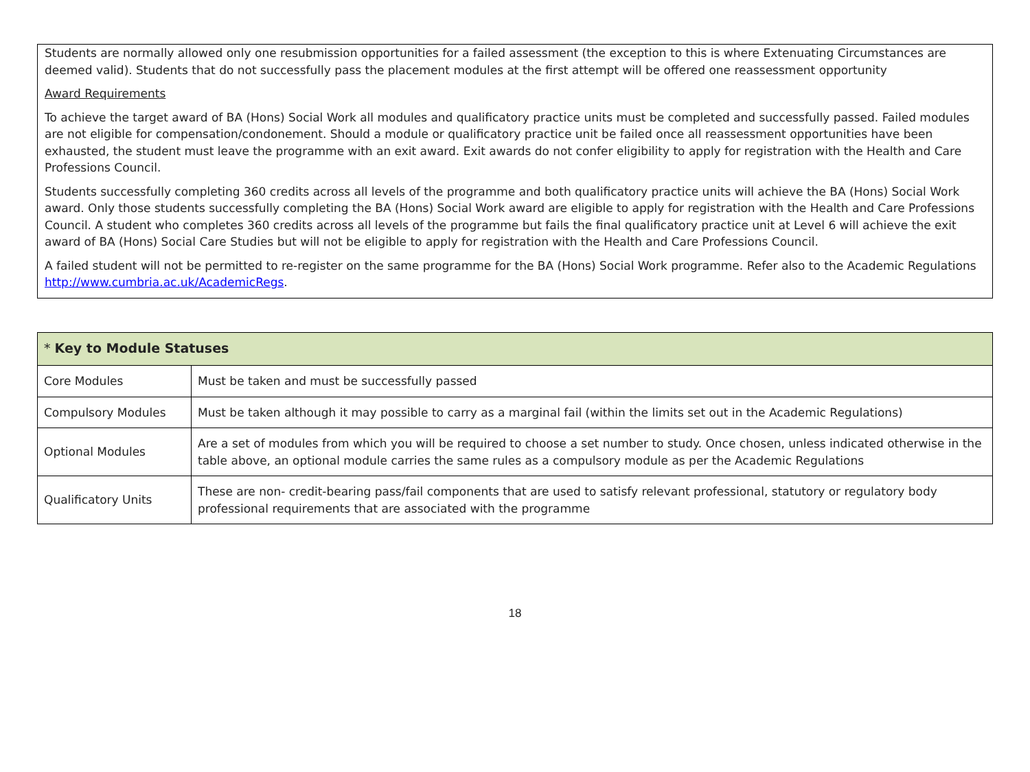Students are normally allowed only one resubmission opportunities for a failed assessment (the exception to this is where Extenuating Circumstances are deemed valid). Students that do not successfully pass the placement modules at the first attempt will be offered one reassessment opportunity
Award Requirements
To achieve the target award of BA (Hons) Social Work all modules and qualificatory practice units must be completed and successfully passed. Failed modules are not eligible for compensation/condonement. Should a module or qualificatory practice unit be failed once all reassessment opportunities have been exhausted, the student must leave the programme with an exit award. Exit awards do not confer eligibility to apply for registration with the Health and Care Professions Council.
Students successfully completing 360 credits across all levels of the programme and both qualificatory practice units will achieve the BA (Hons) Social Work award. Only those students successfully completing the BA (Hons) Social Work award are eligible to apply for registration with the Health and Care Professions Council. A student who completes 360 credits across all levels of the programme but fails the final qualificatory practice unit at Level 6 will achieve the exit award of BA (Hons) Social Care Studies but will not be eligible to apply for registration with the Health and Care Professions Council.
A failed student will not be permitted to re-register on the same programme for the BA (Hons) Social Work programme. Refer also to the Academic Regulations http://www.cumbria.ac.uk/AcademicRegs.
| * Key to Module Statuses | |
| --- | --- |
| Core Modules | Must be taken and must be successfully passed |
| Compulsory Modules | Must be taken although it may possible to carry as a marginal fail (within the limits set out in the Academic Regulations) |
| Optional Modules | Are a set of modules from which you will be required to choose a set number to study. Once chosen, unless indicated otherwise in the table above, an optional module carries the same rules as a compulsory module as per the Academic Regulations |
| Qualificatory Units | These are non- credit-bearing pass/fail components that are used to satisfy relevant professional, statutory or regulatory body professional requirements that are associated with the programme |
18